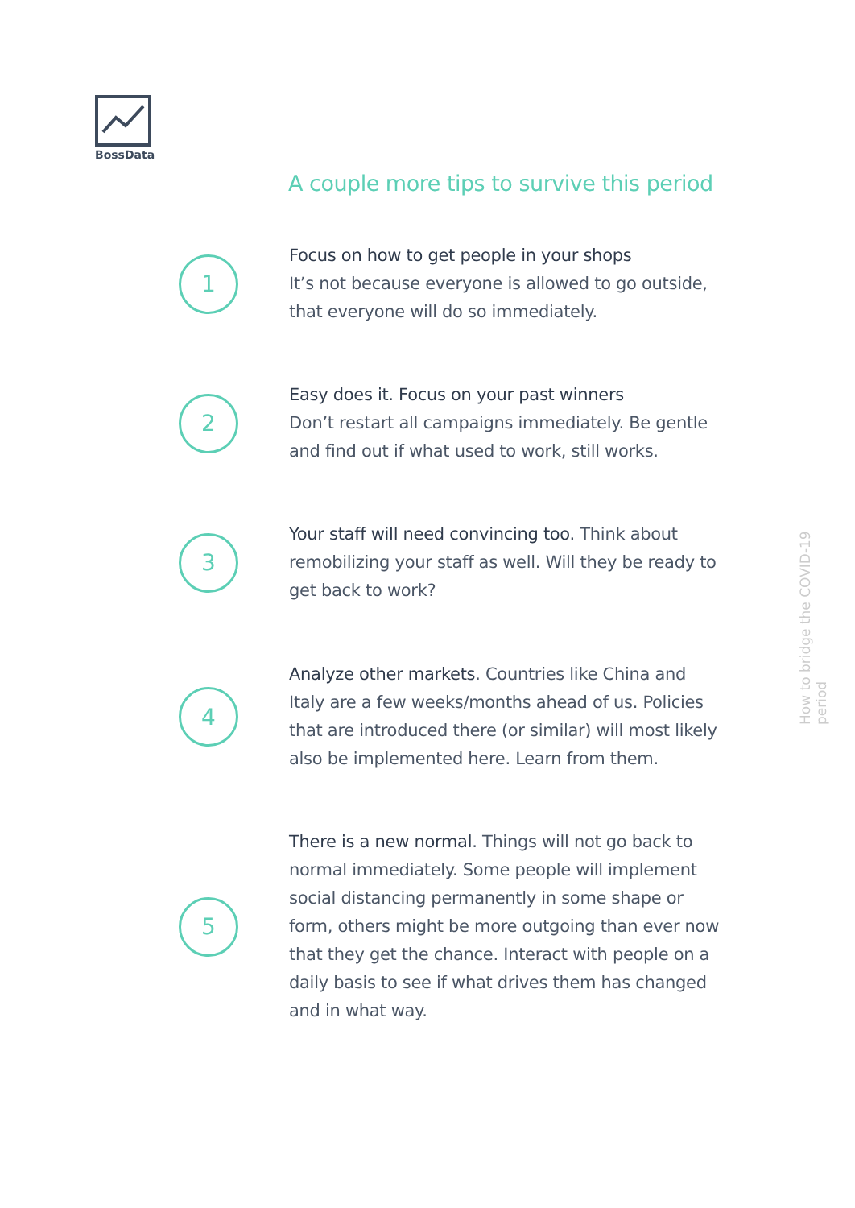BossData
A couple more tips to survive this period
1
Focus on how to get people in your shops
It’s not because everyone is allowed to go outside, that everyone will do so immediately.
2
Easy does it. Focus on your past winners
Don’t restart all campaigns immediately. Be gentle and find out if what used to work, still works.
3
Your staff will need convincing too. Think about remobilizing your staff as well. Will they be ready to get back to work?
4
Analyze other markets. Countries like China and Italy are a few weeks/months ahead of us. Policies that are introduced there (or similar) will most likely also be implemented here. Learn from them.
5
There is a new normal. Things will not go back to normal immediately. Some people will implement social distancing permanently in some shape or form, others might be more outgoing than ever now that they get the chance. Interact with people on a daily basis to see if what drives them has changed and in what way.
How to bridge the COVID-19 period